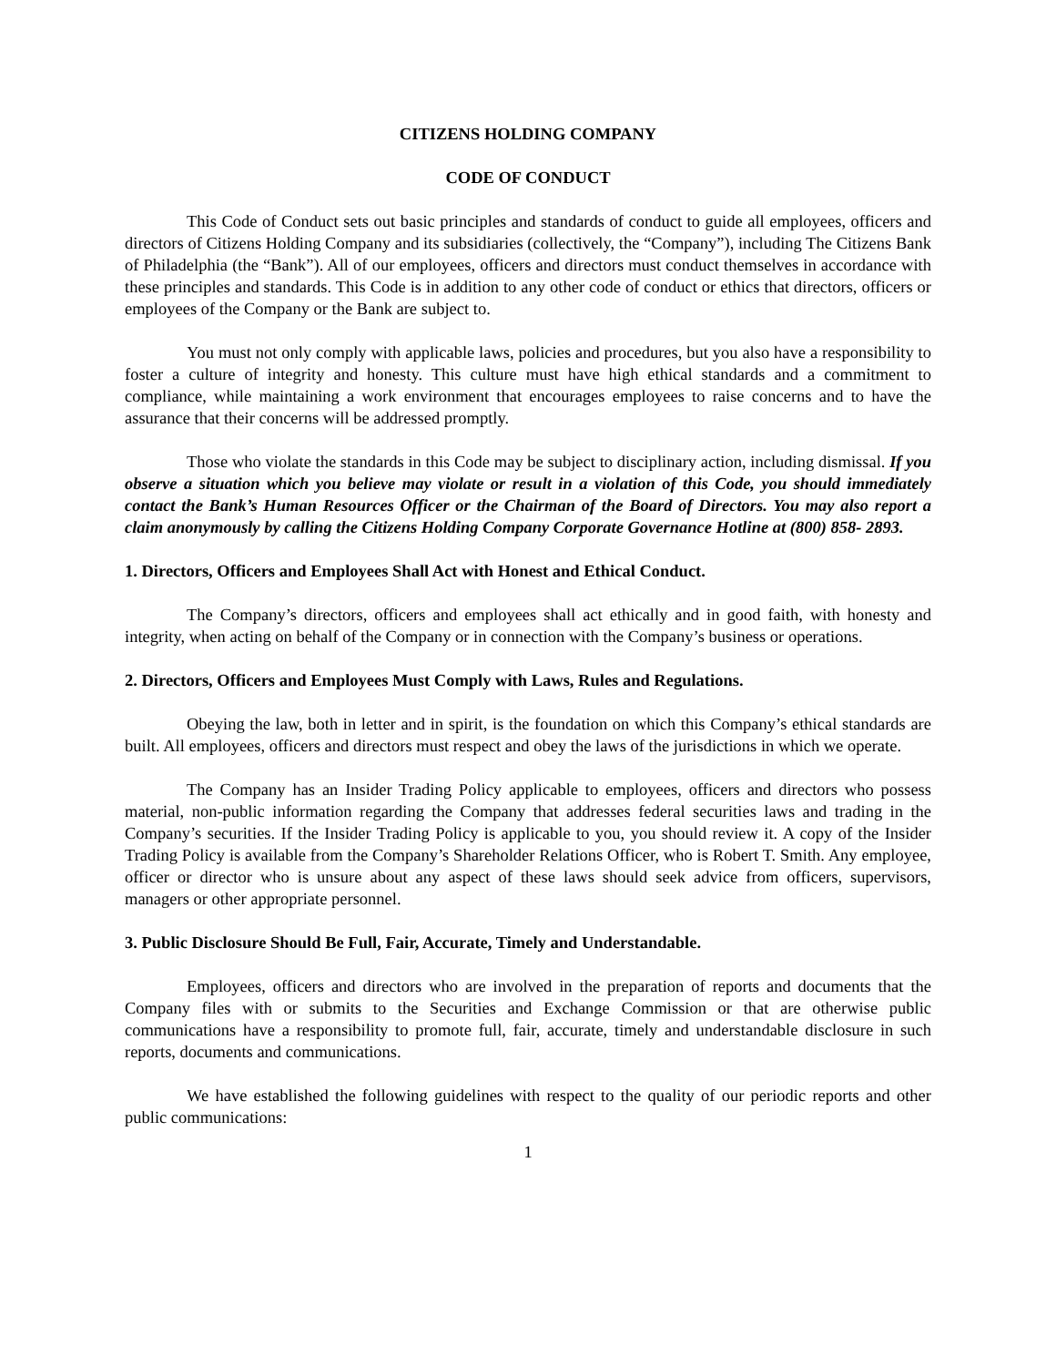CITIZENS HOLDING COMPANY
CODE OF CONDUCT
This Code of Conduct sets out basic principles and standards of conduct to guide all employees, officers and directors of Citizens Holding Company and its subsidiaries (collectively, the “Company”), including The Citizens Bank of Philadelphia (the “Bank”). All of our employees, officers and directors must conduct themselves in accordance with these principles and standards. This Code is in addition to any other code of conduct or ethics that directors, officers or employees of the Company or the Bank are subject to.
You must not only comply with applicable laws, policies and procedures, but you also have a responsibility to foster a culture of integrity and honesty. This culture must have high ethical standards and a commitment to compliance, while maintaining a work environment that encourages employees to raise concerns and to have the assurance that their concerns will be addressed promptly.
Those who violate the standards in this Code may be subject to disciplinary action, including dismissal. If you observe a situation which you believe may violate or result in a violation of this Code, you should immediately contact the Bank’s Human Resources Officer or the Chairman of the Board of Directors. You may also report a claim anonymously by calling the Citizens Holding Company Corporate Governance Hotline at (800) 858- 2893.
1. Directors, Officers and Employees Shall Act with Honest and Ethical Conduct.
The Company’s directors, officers and employees shall act ethically and in good faith, with honesty and integrity, when acting on behalf of the Company or in connection with the Company’s business or operations.
2. Directors, Officers and Employees Must Comply with Laws, Rules and Regulations.
Obeying the law, both in letter and in spirit, is the foundation on which this Company’s ethical standards are built. All employees, officers and directors must respect and obey the laws of the jurisdictions in which we operate.
The Company has an Insider Trading Policy applicable to employees, officers and directors who possess material, non-public information regarding the Company that addresses federal securities laws and trading in the Company’s securities. If the Insider Trading Policy is applicable to you, you should review it. A copy of the Insider Trading Policy is available from the Company’s Shareholder Relations Officer, who is Robert T. Smith. Any employee, officer or director who is unsure about any aspect of these laws should seek advice from officers, supervisors, managers or other appropriate personnel.
3. Public Disclosure Should Be Full, Fair, Accurate, Timely and Understandable.
Employees, officers and directors who are involved in the preparation of reports and documents that the Company files with or submits to the Securities and Exchange Commission or that are otherwise public communications have a responsibility to promote full, fair, accurate, timely and understandable disclosure in such reports, documents and communications.
We have established the following guidelines with respect to the quality of our periodic reports and other public communications:
1